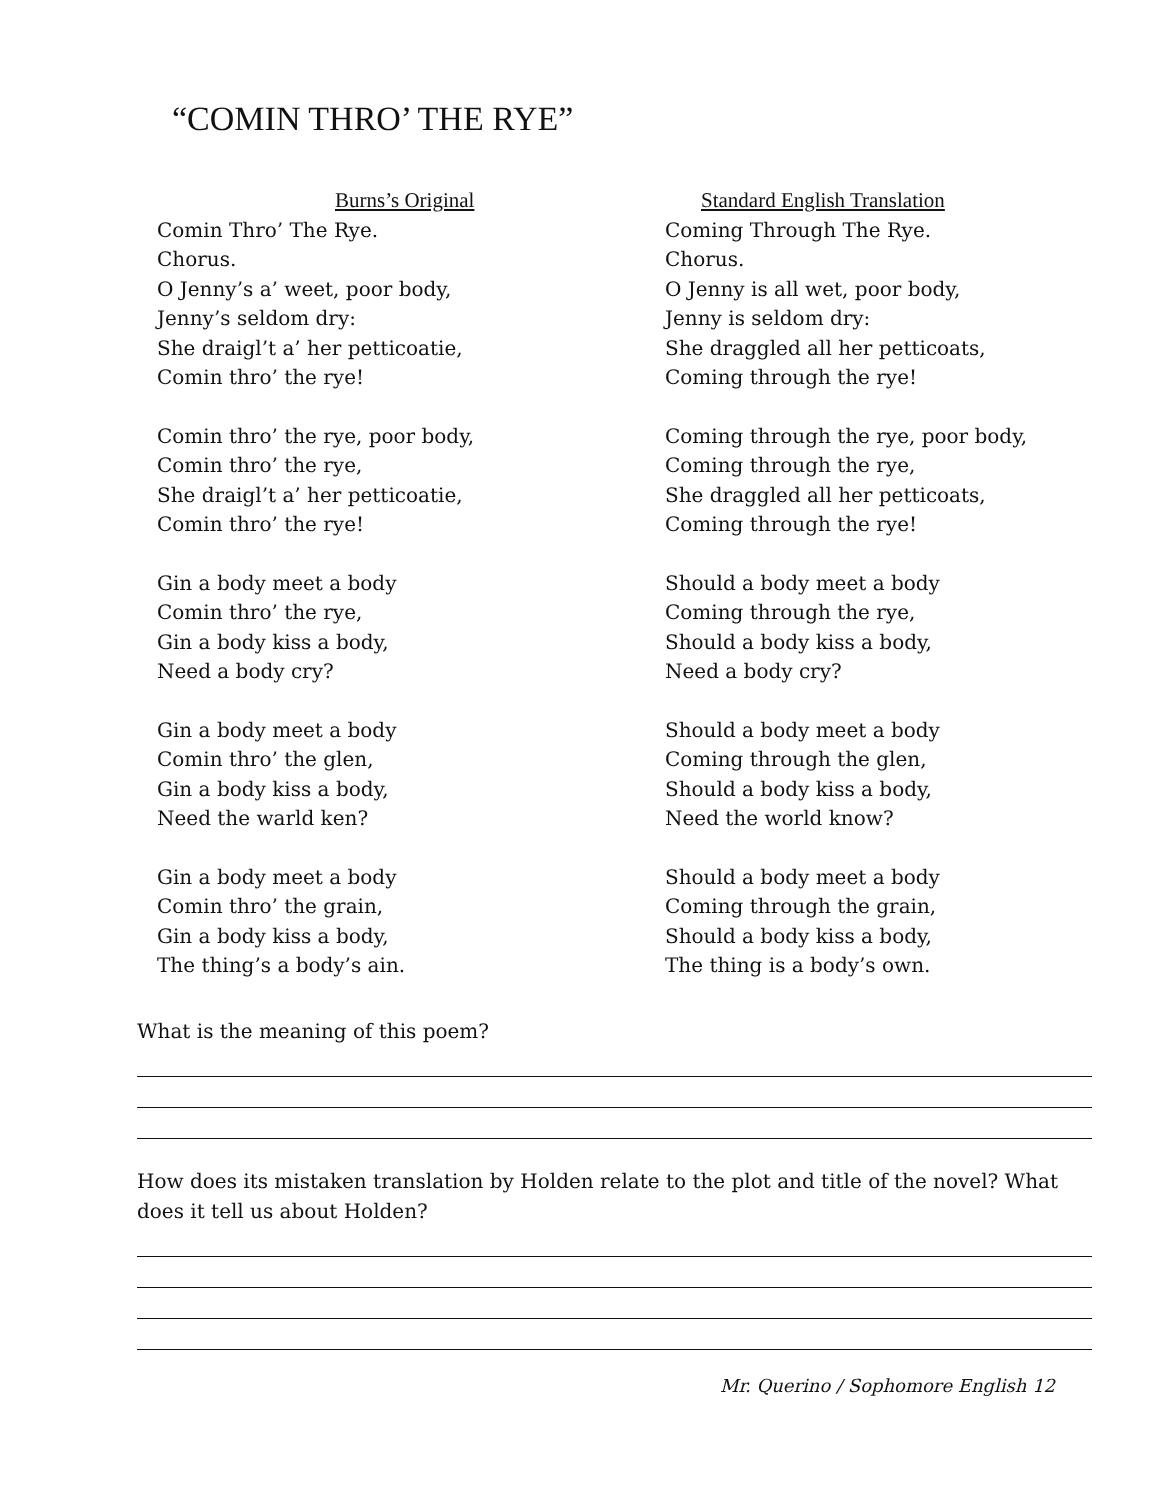“COMIN THRO’ THE RYE”
Burns’s Original
Comin Thro’ The Rye.
Chorus.
O Jenny’s a’ weet, poor body,
Jenny’s seldom dry:
She draigl’t a’ her petticoatie,
Comin thro’ the rye!
Comin thro’ the rye, poor body,
Comin thro’ the rye,
She draigl’t a’ her petticoatie,
Comin thro’ the rye!
Gin a body meet a body
Comin thro’ the rye,
Gin a body kiss a body,
Need a body cry?
Gin a body meet a body
Comin thro’ the glen,
Gin a body kiss a body,
Need the warld ken?
Gin a body meet a body
Comin thro’ the grain,
Gin a body kiss a body,
The thing’s a body’s ain.
Standard English Translation
Coming Through The Rye.
Chorus.
O Jenny is all wet, poor body,
Jenny is seldom dry:
She draggled all her petticoats,
Coming through the rye!
Coming through the rye, poor body,
Coming through the rye,
She draggled all her petticoats,
Coming through the rye!
Should a body meet a body
Coming through the rye,
Should a body kiss a body,
Need a body cry?
Should a body meet a body
Coming through the glen,
Should a body kiss a body,
Need the world know?
Should a body meet a body
Coming through the grain,
Should a body kiss a body,
The thing is a body’s own.
What is the meaning of this poem?
How does its mistaken translation by Holden relate to the plot and title of the novel? What does it tell us about Holden?
Mr. Querino / Sophomore English 12